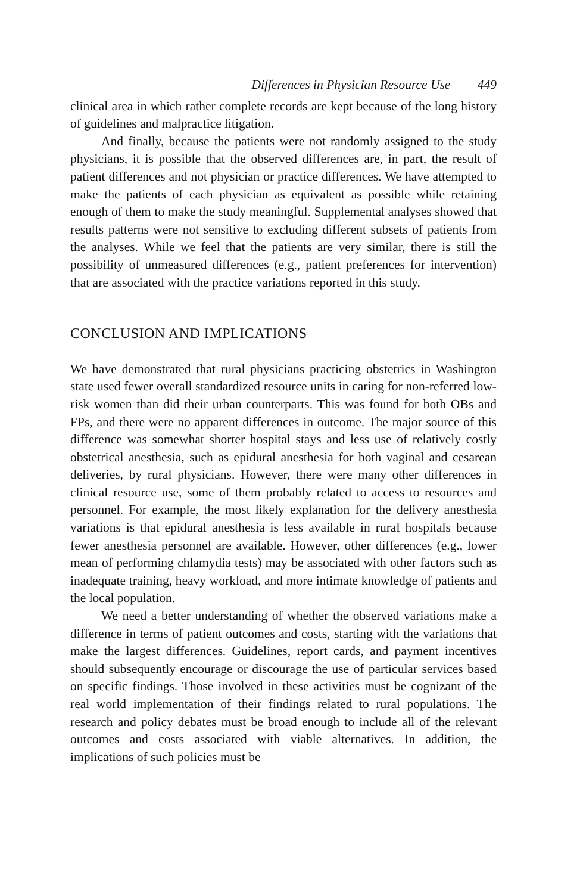Differences in Physician Resource Use 449
clinical area in which rather complete records are kept because of the long history of guidelines and malpractice litigation.
And finally, because the patients were not randomly assigned to the study physicians, it is possible that the observed differences are, in part, the result of patient differences and not physician or practice differences. We have attempted to make the patients of each physician as equivalent as possible while retaining enough of them to make the study meaningful. Supplemental analyses showed that results patterns were not sensitive to excluding different subsets of patients from the analyses. While we feel that the patients are very similar, there is still the possibility of unmeasured differences (e.g., patient preferences for intervention) that are associated with the practice variations reported in this study.
CONCLUSION AND IMPLICATIONS
We have demonstrated that rural physicians practicing obstetrics in Washington state used fewer overall standardized resource units in caring for non-referred low-risk women than did their urban counterparts. This was found for both OBs and FPs, and there were no apparent differences in outcome. The major source of this difference was somewhat shorter hospital stays and less use of relatively costly obstetrical anesthesia, such as epidural anesthesia for both vaginal and cesarean deliveries, by rural physicians. However, there were many other differences in clinical resource use, some of them probably related to access to resources and personnel. For example, the most likely explanation for the delivery anesthesia variations is that epidural anesthesia is less available in rural hospitals because fewer anesthesia personnel are available. However, other differences (e.g., lower mean of performing chlamydia tests) may be associated with other factors such as inadequate training, heavy workload, and more intimate knowledge of patients and the local population.
We need a better understanding of whether the observed variations make a difference in terms of patient outcomes and costs, starting with the variations that make the largest differences. Guidelines, report cards, and payment incentives should subsequently encourage or discourage the use of particular services based on specific findings. Those involved in these activities must be cognizant of the real world implementation of their findings related to rural populations. The research and policy debates must be broad enough to include all of the relevant outcomes and costs associated with viable alternatives. In addition, the implications of such policies must be